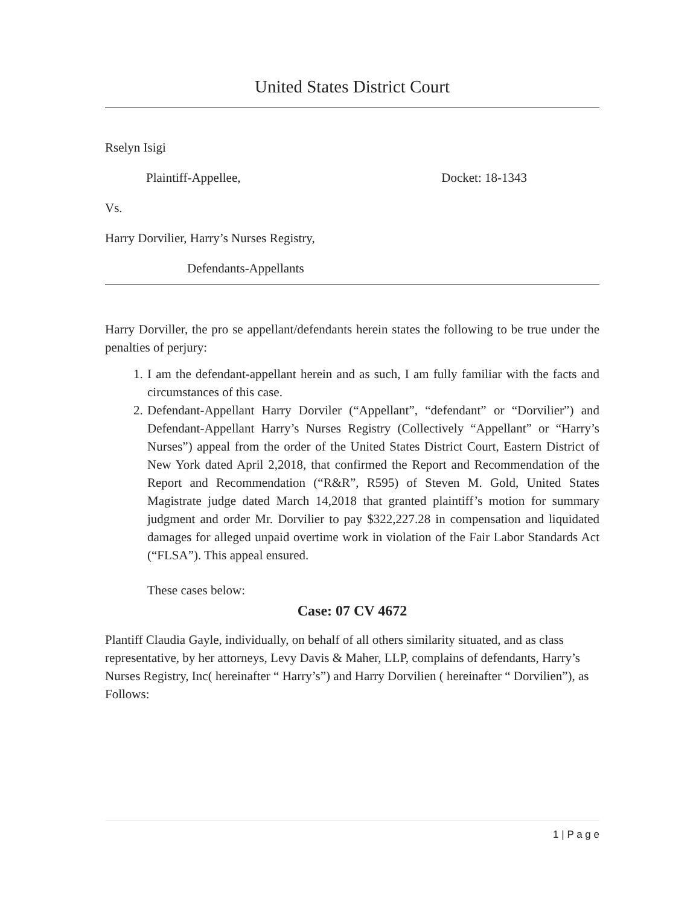United States District Court
Rselyn Isigi
Plaintiff-Appellee, Docket: 18-1343
Vs.
Harry Dorvilier, Harry’s Nurses Registry,
Defendants-Appellants
Harry Dorviller, the pro se appellant/defendants herein states the following to be true under the penalties of perjury:
1. I am the defendant-appellant herein and as such, I am fully familiar with the facts and circumstances of this case.
2. Defendant-Appellant Harry Dorviler (“Appellant”, “defendant” or “Dorvilier”) and Defendant-Appellant Harry’s Nurses Registry (Collectively “Appellant” or “Harry’s Nurses”) appeal from the order of the United States District Court, Eastern District of New York dated April 2,2018, that confirmed the Report and Recommendation of the Report and Recommendation (“R&R”, R595) of Steven M. Gold, United States Magistrate judge dated March 14,2018 that granted plaintiff’s motion for summary judgment and order Mr. Dorvilier to pay $322,227.28 in compensation and liquidated damages for alleged unpaid overtime work in violation of the Fair Labor Standards Act (“FLSA”). This appeal ensured.
These cases below:
Case: 07 CV 4672
Plantiff Claudia Gayle, individually, on behalf of all others similarity situated, and as class representative, by her attorneys, Levy Davis & Maher, LLP, complains of defendants, Harry’s Nurses Registry, Inc( hereinafter “ Harry’s”) and Harry Dorvilien ( hereinafter “ Dorvilien”), as Follows:
1 | P a g e